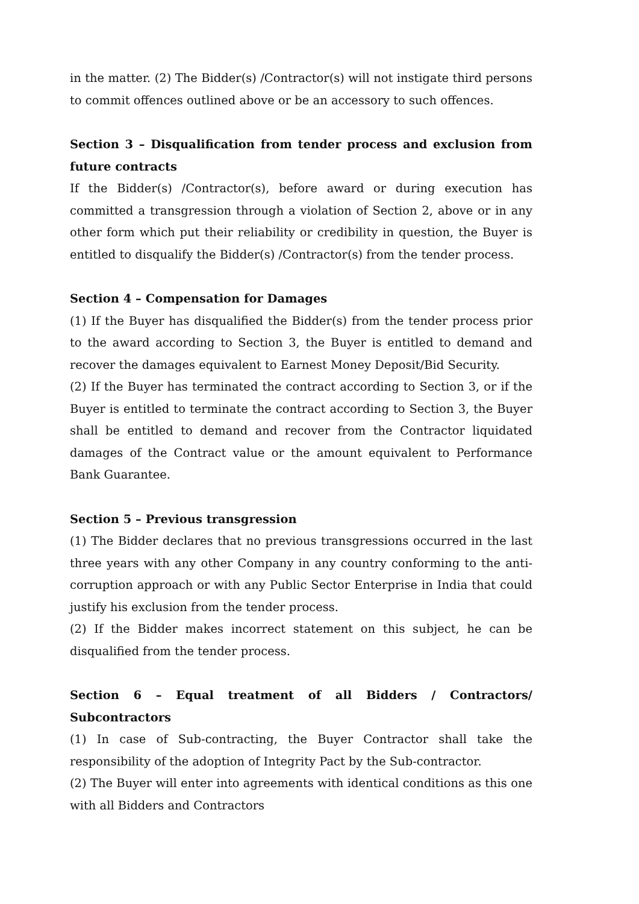in the matter. (2) The Bidder(s) /Contractor(s) will not instigate third persons to commit offences outlined above or be an accessory to such offences.
Section 3 – Disqualification from tender process and exclusion from future contracts
If the Bidder(s) /Contractor(s), before award or during execution has committed a transgression through a violation of Section 2, above or in any other form which put their reliability or credibility in question, the Buyer is entitled to disqualify the Bidder(s) /Contractor(s) from the tender process.
Section 4 – Compensation for Damages
(1) If the Buyer has disqualified the Bidder(s) from the tender process prior to the award according to Section 3, the Buyer is entitled to demand and recover the damages equivalent to Earnest Money Deposit/Bid Security.
(2) If the Buyer has terminated the contract according to Section 3, or if the Buyer is entitled to terminate the contract according to Section 3, the Buyer shall be entitled to demand and recover from the Contractor liquidated damages of the Contract value or the amount equivalent to Performance Bank Guarantee.
Section 5 – Previous transgression
(1) The Bidder declares that no previous transgressions occurred in the last three years with any other Company in any country conforming to the anti-corruption approach or with any Public Sector Enterprise in India that could justify his exclusion from the tender process.
(2) If the Bidder makes incorrect statement on this subject, he can be disqualified from the tender process.
Section 6 – Equal treatment of all Bidders / Contractors/ Subcontractors
(1) In case of Sub-contracting, the Buyer Contractor shall take the responsibility of the adoption of Integrity Pact by the Sub-contractor.
(2) The Buyer will enter into agreements with identical conditions as this one with all Bidders and Contractors